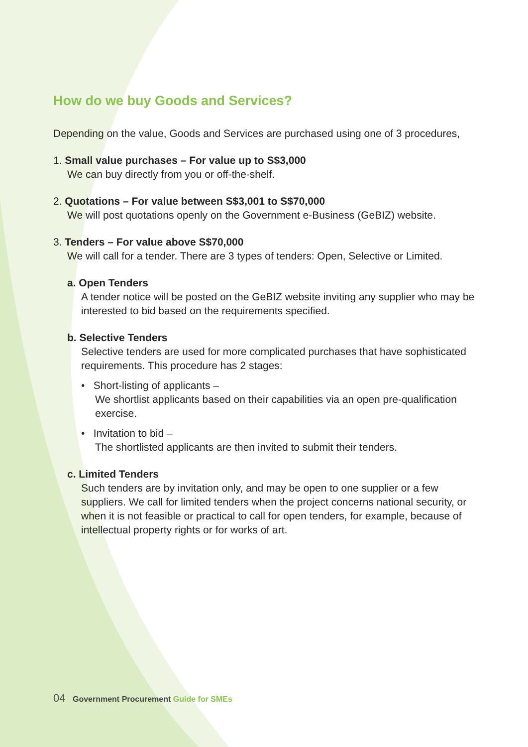How do we buy Goods and Services?
Depending on the value, Goods and Services are purchased using one of 3 procedures,
1. Small value purchases – For value up to S$3,000
We can buy directly from you or off-the-shelf.
2. Quotations – For value between S$3,001 to S$70,000
We will post quotations openly on the Government e-Business (GeBIZ) website.
3. Tenders – For value above S$70,000
We will call for a tender. There are 3 types of tenders: Open, Selective or Limited.
a. Open Tenders
A tender notice will be posted on the GeBIZ website inviting any supplier who may be interested to bid based on the requirements specified.
b. Selective Tenders
Selective tenders are used for more complicated purchases that have sophisticated requirements. This procedure has 2 stages:
• Short-listing of applicants –
We shortlist applicants based on their capabilities via an open pre-qualification exercise.
• Invitation to bid –
The shortlisted applicants are then invited to submit their tenders.
c. Limited Tenders
Such tenders are by invitation only, and may be open to one supplier or a few suppliers. We call for limited tenders when the project concerns national security, or when it is not feasible or practical to call for open tenders, for example, because of intellectual property rights or for works of art.
04 Government Procurement Guide for SMEs